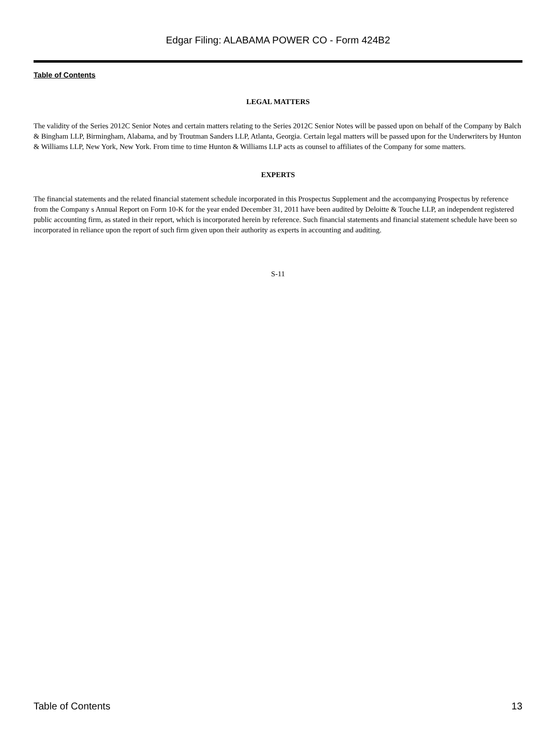Edgar Filing: ALABAMA POWER CO - Form 424B2
Table of Contents
LEGAL MATTERS
The validity of the Series 2012C Senior Notes and certain matters relating to the Series 2012C Senior Notes will be passed upon on behalf of the Company by Balch & Bingham LLP, Birmingham, Alabama, and by Troutman Sanders LLP, Atlanta, Georgia. Certain legal matters will be passed upon for the Underwriters by Hunton & Williams LLP, New York, New York. From time to time Hunton & Williams LLP acts as counsel to affiliates of the Company for some matters.
EXPERTS
The financial statements and the related financial statement schedule incorporated in this Prospectus Supplement and the accompanying Prospectus by reference from the Company s Annual Report on Form 10-K for the year ended December 31, 2011 have been audited by Deloitte & Touche LLP, an independent registered public accounting firm, as stated in their report, which is incorporated herein by reference. Such financial statements and financial statement schedule have been so incorporated in reliance upon the report of such firm given upon their authority as experts in accounting and auditing.
S-11
Table of Contents 13